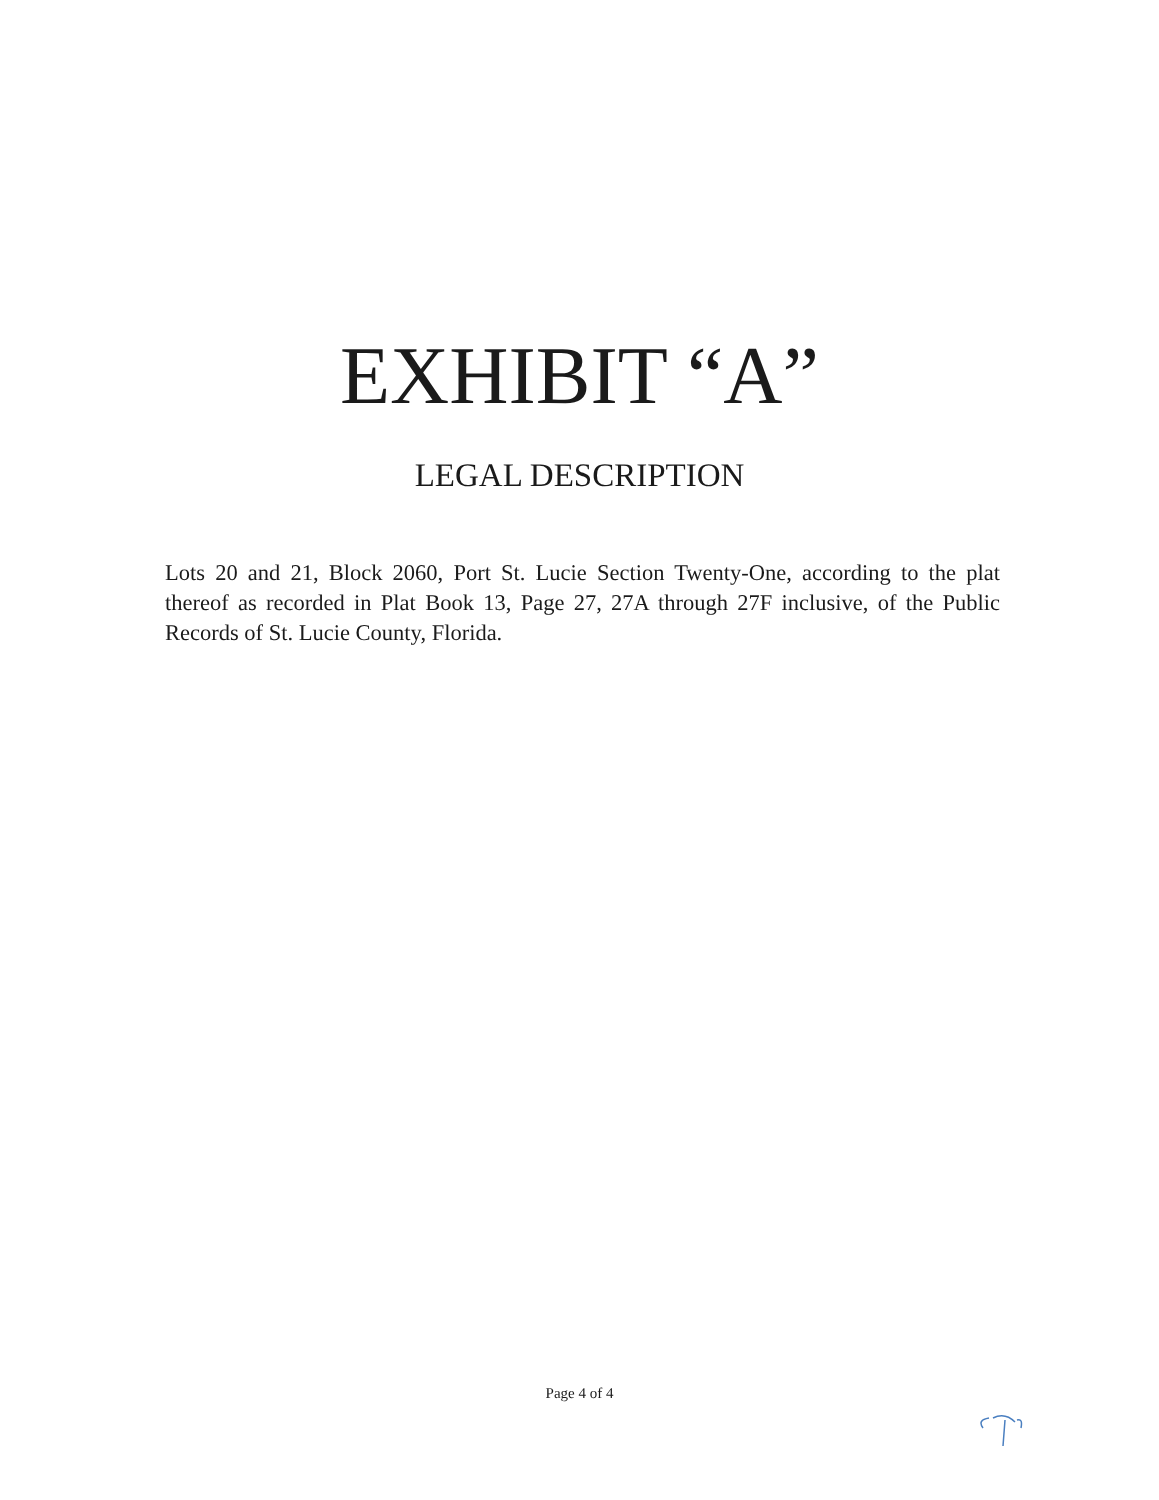EXHIBIT “A”
LEGAL DESCRIPTION
Lots 20 and 21, Block 2060, Port St. Lucie Section Twenty-One, according to the plat thereof as recorded in Plat Book 13, Page 27, 27A through 27F inclusive, of the Public Records of St. Lucie County, Florida.
Page 4 of 4